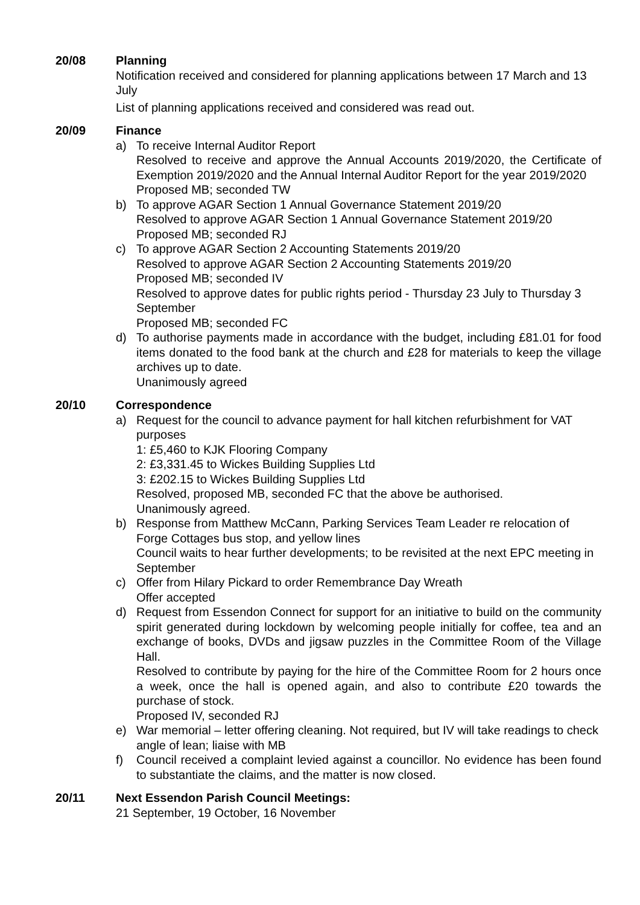20/08 Planning
Notification received and considered for planning applications between 17 March and 13 July
List of planning applications received and considered was read out.
20/09 Finance
a) To receive Internal Auditor Report
Resolved to receive and approve the Annual Accounts 2019/2020, the Certificate of Exemption 2019/2020 and the Annual Internal Auditor Report for the year 2019/2020
Proposed MB; seconded TW
b) To approve AGAR Section 1 Annual Governance Statement 2019/20
Resolved to approve AGAR Section 1 Annual Governance Statement 2019/20
Proposed MB; seconded RJ
c) To approve AGAR Section 2 Accounting Statements 2019/20
Resolved to approve AGAR Section 2 Accounting Statements 2019/20
Proposed MB; seconded IV
Resolved to approve dates for public rights period - Thursday 23 July to Thursday 3 September
Proposed MB; seconded FC
d) To authorise payments made in accordance with the budget, including £81.01 for food items donated to the food bank at the church and £28 for materials to keep the village archives up to date.
Unanimously agreed
20/10 Correspondence
a) Request for the council to advance payment for hall kitchen refurbishment for VAT purposes
1: £5,460 to KJK Flooring Company
2: £3,331.45 to Wickes Building Supplies Ltd
3: £202.15 to Wickes Building Supplies Ltd
Resolved, proposed MB, seconded FC that the above be authorised.
Unanimously agreed.
b) Response from Matthew McCann, Parking Services Team Leader re relocation of Forge Cottages bus stop, and yellow lines
Council waits to hear further developments; to be revisited at the next EPC meeting in September
c) Offer from Hilary Pickard to order Remembrance Day Wreath
Offer accepted
d) Request from Essendon Connect for support for an initiative to build on the community spirit generated during lockdown by welcoming people initially for coffee, tea and an exchange of books, DVDs and jigsaw puzzles in the Committee Room of the Village Hall.
Resolved to contribute by paying for the hire of the Committee Room for 2 hours once a week, once the hall is opened again, and also to contribute £20 towards the purchase of stock.
Proposed IV, seconded RJ
e) War memorial – letter offering cleaning. Not required, but IV will take readings to check angle of lean; liaise with MB
f) Council received a complaint levied against a councillor. No evidence has been found to substantiate the claims, and the matter is now closed.
20/11 Next Essendon Parish Council Meetings:
21 September, 19 October, 16 November